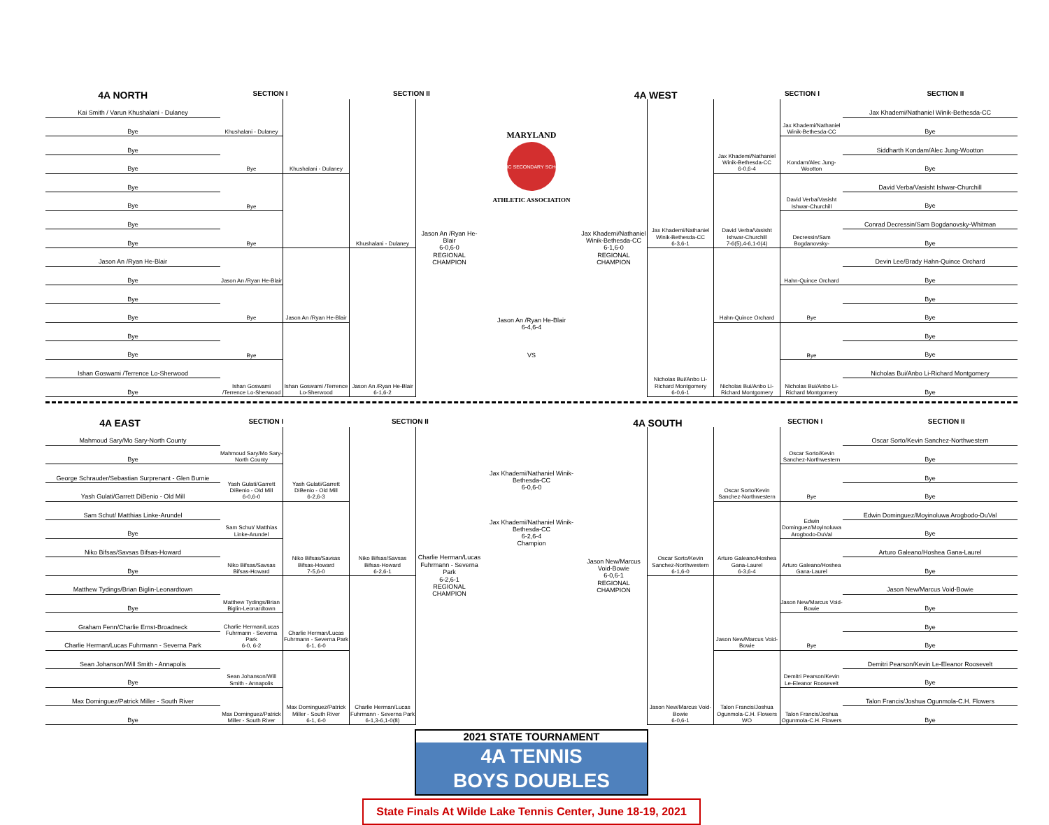4A NORTH SECTION I SECTION II
Kai Smith / Varun Khushalani - Dulaney
Bye
Bye
Bye
Bye
Bye
Bye
Bye
Jason An /Ryan He-Blair
Bye
Bye
Bye
Bye
Bye
Ishan Goswami /Terrence Lo-Sherwood
Bye
Khushalani - Dulaney
Bye
Bye
Bye
Jason An /Ryan He-Blair
Bye
Bye
Ishan Goswami /Terrence Lo-Sherwood
Khushalani - Dulaney
Jason An /Ryan He-Blair
Ishan Goswami /Terrence Lo-Sherwood
Khushalani - Dulaney
Jason An /Ryan He-Blair
6-1,6-2
Jason An /Ryan He-Blair
6-0,6-0
REGIONAL
CHAMPION
MARYLAND
ATHLETIC ASSOCIATION
PUBLIC SECONDARY SCHOOLS
Jason An /Ryan He-Blair
6-4,6-4
VS
4A WEST SECTION I SECTION II
Jax Khademi/Nathaniel Winik-Bethesda-CC
Bye
Siddharth Kondam/Alec Jung-Wootton
Bye
David Verba/Vasisht Ishwar-Churchill
Bye
Conrad Decressin/Sam Bogdanovsky-Whitman
Bye
Devin Lee/Brady Hahn-Quince Orchard
Bye
Bye
Bye
Bye
Bye
Nicholas Bui/Anbo Li-Richard Montgomery
Bye
Jax Khademi/Nathaniel Winik-Bethesda-CC
Kondam/Alec Jung-Wootton
David Verba/Vasisht Ishwar-Churchill
Decressin/Sam Bogdanovsky-
Hahn-Quince Orchard
Bye
Bye
Nicholas Bui/Anbo Li-Richard Montgomery
Jax Khademi/Nathaniel Winik-Bethesda-CC
6-0,6-4
David Verba/Vasisht Ishwar-Churchill
7-6(5),4-6,1-0(4)
Hahn-Quince Orchard
Nicholas Bui/Anbo Li-Richard Montgomery
Jax Khademi/Nathaniel Winik-Bethesda-CC
6-3,6-1
Nicholas Bui/Anbo Li-Richard Montgomery
6-0,6-1
Jax Khademi/Nathaniel Winik-Bethesda-CC
6-1,6-0
REGIONAL
CHAMPION
4A EAST SECTION I SECTION II
Mahmoud Sary/Mo Sary-North County
Bye
George Schrauder/Sebastian Surprenant - Glen Burnie
Yash Gulati/Garrett DiBenio - Old Mill
Sam Schut/ Matthias Linke-Arundel
Bye
Niko Bifsas/Savsas Bifsas-Howard
Bye
Matthew Tydings/Brian Biglin-Leonardtown
Bye
Graham Fenn/Charlie Ernst-Broadneck
Charlie Herman/Lucas Fuhrmann - Severna Park
Sean Johanson/Will Smith - Annapolis
Bye
Max Dominguez/Patrick Miller - South River
Bye
Mahmoud Sary/Mo Sary-North County
Yash Gulati/Garrett DiBenio - Old Mill
6-0,6-0
Sam Schut/ Matthias Linke-Arundel
Niko Bifsas/Savsas Bifsas-Howard
Matthew Tydings/Brian Biglin-Leonardtown
Charlie Herman/Lucas Fuhrmann - Severna Park
6-0, 6-2
Sean Johanson/Will Smith - Annapolis
Max Dominguez/Patrick Miller - South River
Yash Gulati/Garrett DiBenio - Old Mill
6-2,6-3
Niko Bifsas/Savsas Bifsas-Howard
7-5,6-0
Charlie Herman/Lucas Fuhrmann - Severna Park
6-1, 6-0
Max Dominguez/Patrick Miller - South River
6-1, 6-0
Niko Bifsas/Savsas Bifsas-Howard
6-2,6-1
Charlie Herman/Lucas Fuhrmann - Severna Park
6-1,3-6,1-0(8)
Charlie Herman/Lucas Fuhrmann - Severna Park
6-2,6-1
REGIONAL
CHAMPION
Jax Khademi/Nathaniel Winik-Bethesda-CC
6-0,6-0
Jax Khademi/Nathaniel Winik-Bethesda-CC
6-2,6-4
Champion
4A SOUTH SECTION I SECTION II
Oscar Sorto/Kevin Sanchez-Northwestern
Bye
Bye
Bye
Edwin Dominguez/Moyinoluwa Arogbodo-DuVal
Bye
Arturo Galeano/Hoshea Gana-Laurel
Bye
Jason New/Marcus Void-Bowie
Bye
Bye
Bye
Demitri Pearson/Kevin Le-Eleanor Roosevelt
Bye
Talon Francis/Joshua Ogunmola-C.H. Flowers
Bye
Oscar Sorto/Kevin Sanchez-Northwestern
Bye
Edwin Dominguez/Moyinoluwa Arogbodo-DuVal
Arturo Galeano/Hoshea Gana-Laurel
Jason New/Marcus Void-Bowie
Bye
Demitri Pearson/Kevin Le-Eleanor Roosevelt
Talon Francis/Joshua Ogunmola-C.H. Flowers
Oscar Sorto/Kevin Sanchez-Northwestern
Arturo Galeano/Hoshea Gana-Laurel
6-3,6-4
Jason New/Marcus Void-Bowie
Talon Francis/Joshua Ogunmola-C.H. Flowers
WO
Oscar Sorto/Kevin Sanchez-Northwestern
6-1,6-0
Jason New/Marcus Void-Bowie
6-0,6-1
Jason New/Marcus Void-Bowie
6-0,6-1
REGIONAL
CHAMPION
2021 STATE TOURNAMENT
4A TENNIS
BOYS DOUBLES
State Finals At Wilde Lake Tennis Center, June 18-19, 2021